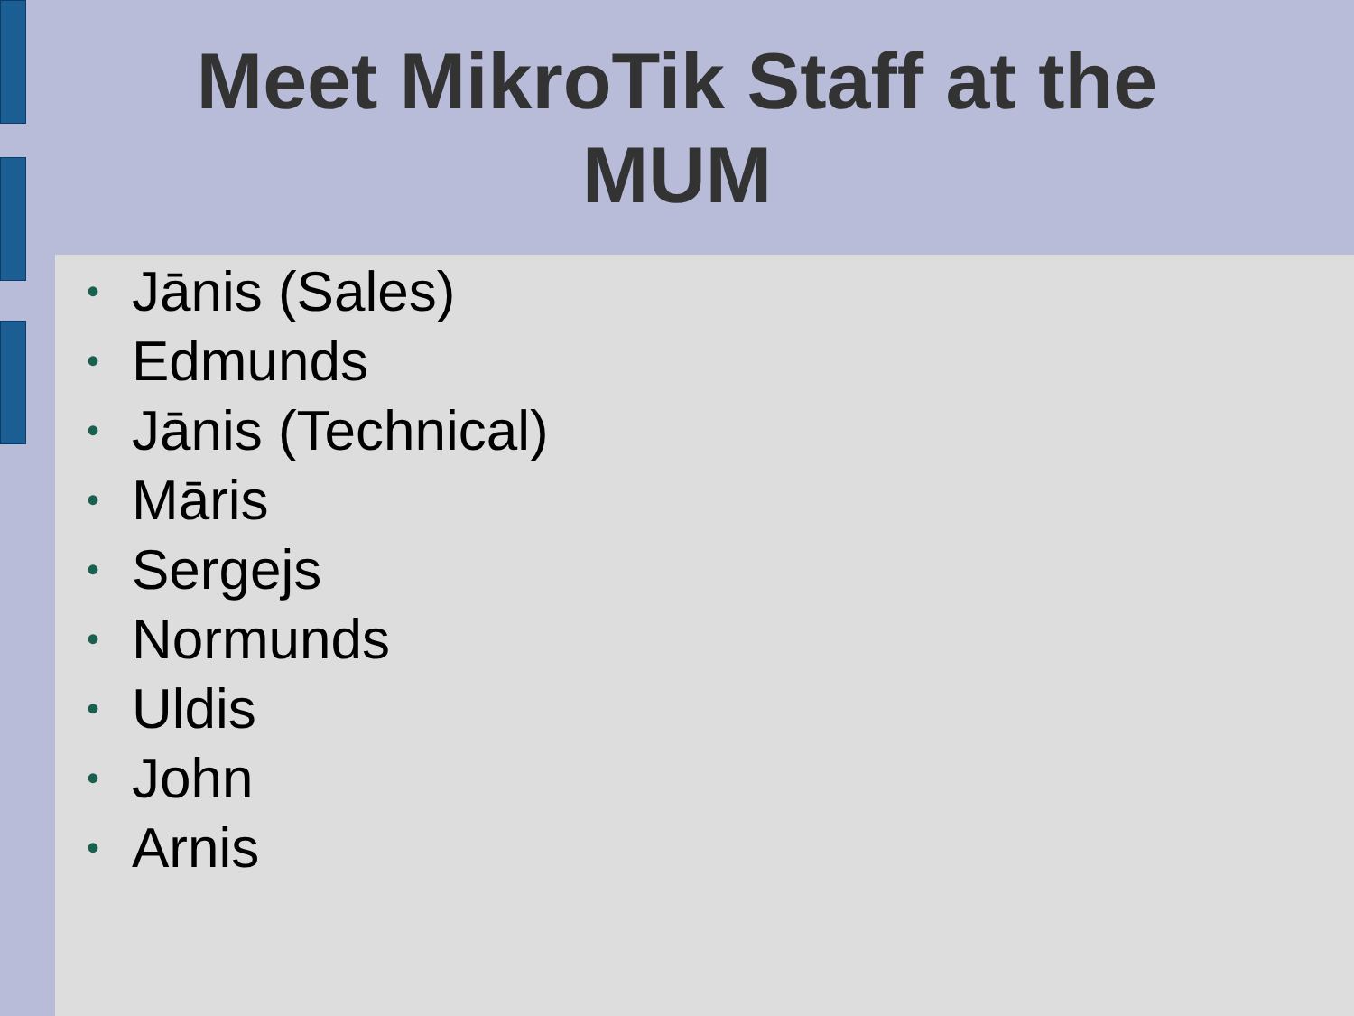Meet MikroTik Staff at the
MUM
• Jānis (Sales)
• Edmunds
• Jānis (Technical)
• Māris
• Sergejs
• Normunds
• Uldis
• John
• Arnis